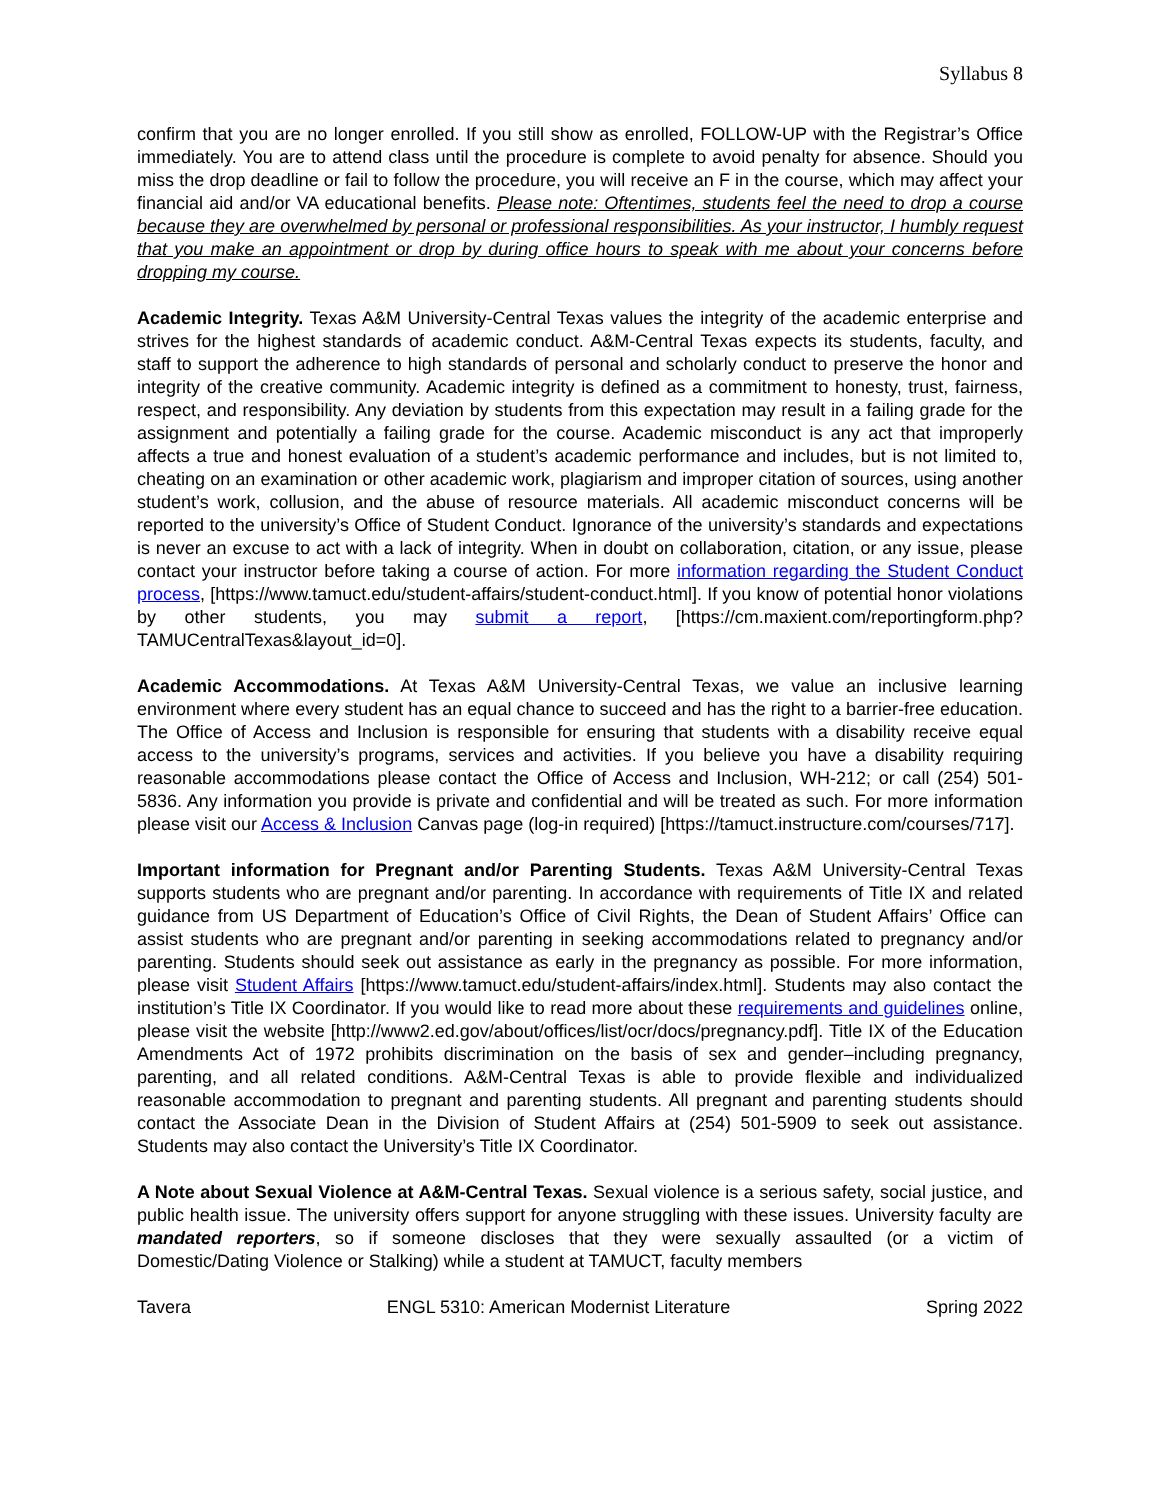Syllabus 8
confirm that you are no longer enrolled. If you still show as enrolled, FOLLOW-UP with the Registrar’s Office immediately. You are to attend class until the procedure is complete to avoid penalty for absence. Should you miss the drop deadline or fail to follow the procedure, you will receive an F in the course, which may affect your financial aid and/or VA educational benefits. Please note: Oftentimes, students feel the need to drop a course because they are overwhelmed by personal or professional responsibilities. As your instructor, I humbly request that you make an appointment or drop by during office hours to speak with me about your concerns before dropping my course.
Academic Integrity. Texas A&M University-Central Texas values the integrity of the academic enterprise and strives for the highest standards of academic conduct. A&M-Central Texas expects its students, faculty, and staff to support the adherence to high standards of personal and scholarly conduct to preserve the honor and integrity of the creative community. Academic integrity is defined as a commitment to honesty, trust, fairness, respect, and responsibility. Any deviation by students from this expectation may result in a failing grade for the assignment and potentially a failing grade for the course. Academic misconduct is any act that improperly affects a true and honest evaluation of a student’s academic performance and includes, but is not limited to, cheating on an examination or other academic work, plagiarism and improper citation of sources, using another student’s work, collusion, and the abuse of resource materials. All academic misconduct concerns will be reported to the university’s Office of Student Conduct. Ignorance of the university’s standards and expectations is never an excuse to act with a lack of integrity. When in doubt on collaboration, citation, or any issue, please contact your instructor before taking a course of action. For more information regarding the Student Conduct process, [https://www.tamuct.edu/student-affairs/student-conduct.html]. If you know of potential honor violations by other students, you may submit a report, [https://cm.maxient.com/reportingform.php?TAMUCentralTexas&layout_id=0].
Academic Accommodations. At Texas A&M University-Central Texas, we value an inclusive learning environment where every student has an equal chance to succeed and has the right to a barrier-free education. The Office of Access and Inclusion is responsible for ensuring that students with a disability receive equal access to the university’s programs, services and activities. If you believe you have a disability requiring reasonable accommodations please contact the Office of Access and Inclusion, WH-212; or call (254) 501-5836. Any information you provide is private and confidential and will be treated as such. For more information please visit our Access & Inclusion Canvas page (log-in required) [https://tamuct.instructure.com/courses/717].
Important information for Pregnant and/or Parenting Students. Texas A&M University-Central Texas supports students who are pregnant and/or parenting. In accordance with requirements of Title IX and related guidance from US Department of Education’s Office of Civil Rights, the Dean of Student Affairs’ Office can assist students who are pregnant and/or parenting in seeking accommodations related to pregnancy and/or parenting. Students should seek out assistance as early in the pregnancy as possible. For more information, please visit Student Affairs [https://www.tamuct.edu/student-affairs/index.html]. Students may also contact the institution’s Title IX Coordinator. If you would like to read more about these requirements and guidelines online, please visit the website [http://www2.ed.gov/about/offices/list/ocr/docs/pregnancy.pdf]. Title IX of the Education Amendments Act of 1972 prohibits discrimination on the basis of sex and gender–including pregnancy, parenting, and all related conditions. A&M-Central Texas is able to provide flexible and individualized reasonable accommodation to pregnant and parenting students. All pregnant and parenting students should contact the Associate Dean in the Division of Student Affairs at (254) 501-5909 to seek out assistance. Students may also contact the University’s Title IX Coordinator.
A Note about Sexual Violence at A&M-Central Texas. Sexual violence is a serious safety, social justice, and public health issue. The university offers support for anyone struggling with these issues. University faculty are mandated reporters, so if someone discloses that they were sexually assaulted (or a victim of Domestic/Dating Violence or Stalking) while a student at TAMUCT, faculty members
Tavera ENGL 5310: American Modernist Literature Spring 2022